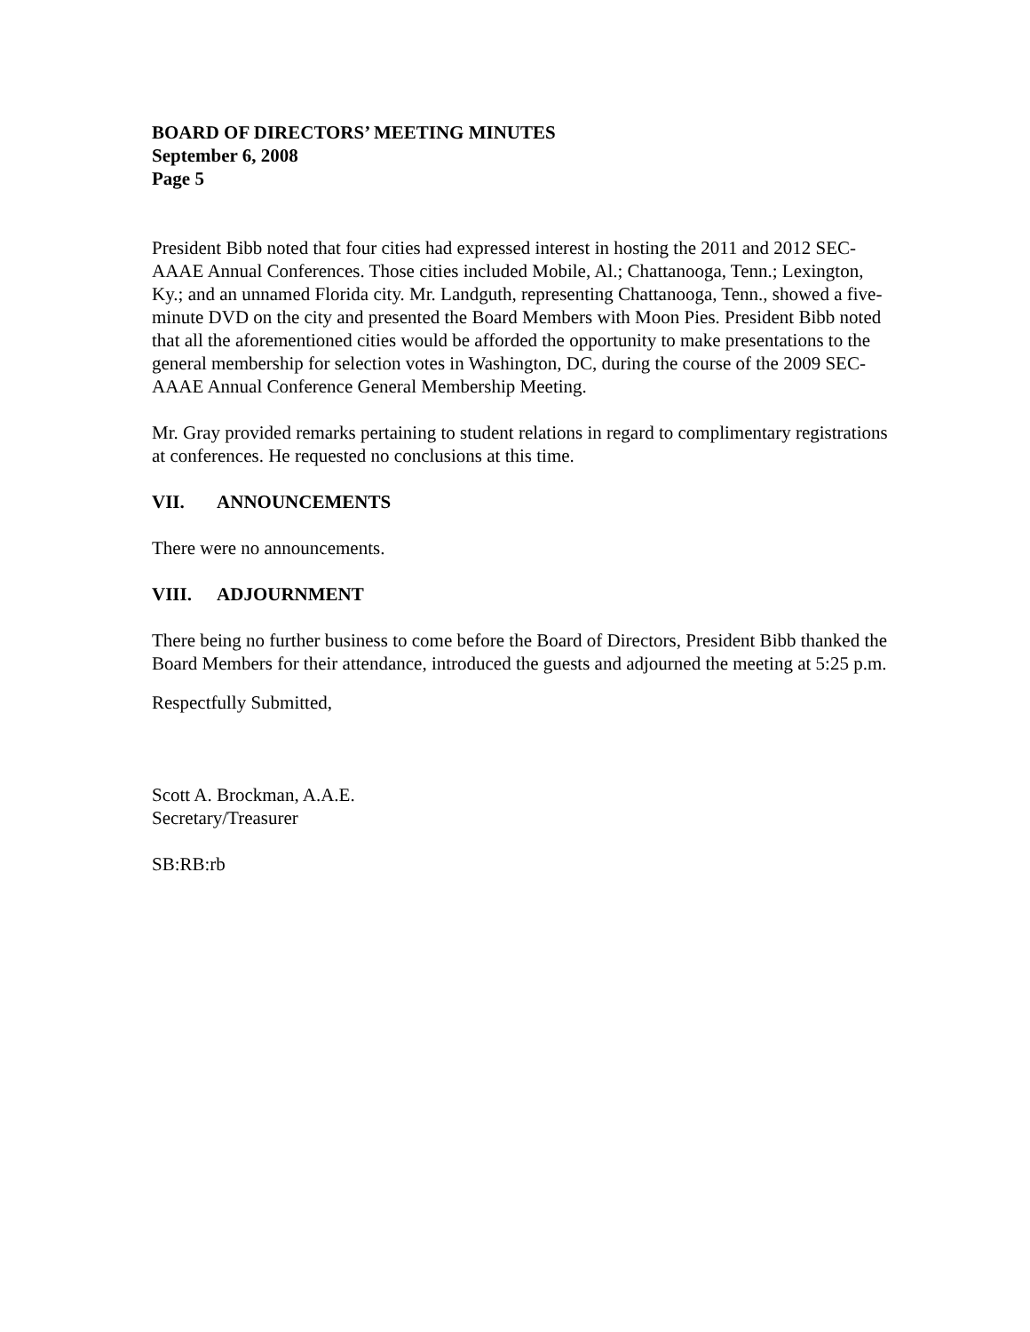BOARD OF DIRECTORS’ MEETING MINUTES
September 6, 2008
Page 5
President Bibb noted that four cities had expressed interest in hosting the 2011 and 2012 SEC-AAAE Annual Conferences. Those cities included Mobile, Al.; Chattanooga, Tenn.; Lexington, Ky.; and an unnamed Florida city. Mr. Landguth, representing Chattanooga, Tenn., showed a five-minute DVD on the city and presented the Board Members with Moon Pies. President Bibb noted that all the aforementioned cities would be afforded the opportunity to make presentations to the general membership for selection votes in Washington, DC, during the course of the 2009 SEC-AAAE Annual Conference General Membership Meeting.
Mr. Gray provided remarks pertaining to student relations in regard to complimentary registrations at conferences. He requested no conclusions at this time.
VII. ANNOUNCEMENTS
There were no announcements.
VIII. ADJOURNMENT
There being no further business to come before the Board of Directors, President Bibb thanked the Board Members for their attendance, introduced the guests and adjourned the meeting at 5:25 p.m.
Respectfully Submitted,
Scott A. Brockman, A.A.E.
Secretary/Treasurer
SB:RB:rb